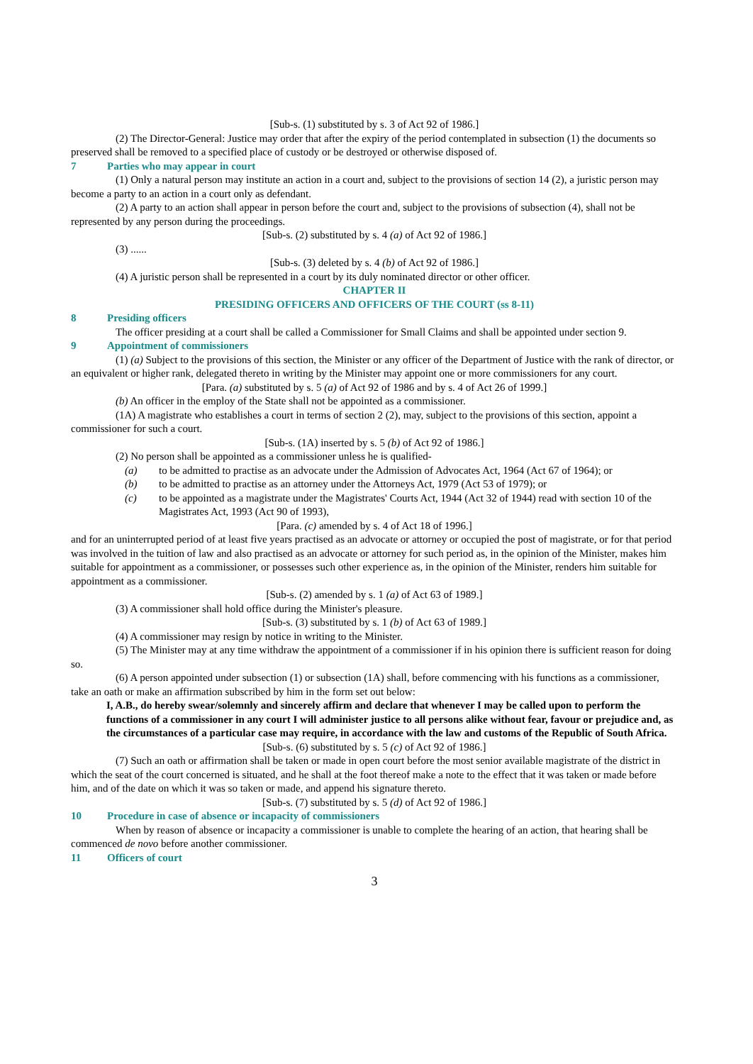[Sub-s. (1) substituted by s. 3 of Act 92 of 1986.]
(2) The Director-General: Justice may order that after the expiry of the period contemplated in subsection (1) the documents so preserved shall be removed to a specified place of custody or be destroyed or otherwise disposed of.
7 Parties who may appear in court
(1) Only a natural person may institute an action in a court and, subject to the provisions of section 14 (2), a juristic person may become a party to an action in a court only as defendant.
(2) A party to an action shall appear in person before the court and, subject to the provisions of subsection (4), shall not be represented by any person during the proceedings.
[Sub-s. (2) substituted by s. 4 (a) of Act 92 of 1986.]
(3) ......
[Sub-s. (3) deleted by s. 4 (b) of Act 92 of 1986.]
(4) A juristic person shall be represented in a court by its duly nominated director or other officer.
CHAPTER II
PRESIDING OFFICERS AND OFFICERS OF THE COURT (ss 8-11)
8 Presiding officers
The officer presiding at a court shall be called a Commissioner for Small Claims and shall be appointed under section 9.
9 Appointment of commissioners
(1) (a) Subject to the provisions of this section, the Minister or any officer of the Department of Justice with the rank of director, or an equivalent or higher rank, delegated thereto in writing by the Minister may appoint one or more commissioners for any court.
[Para. (a) substituted by s. 5 (a) of Act 92 of 1986 and by s. 4 of Act 26 of 1999.]
(b) An officer in the employ of the State shall not be appointed as a commissioner.
(1A) A magistrate who establishes a court in terms of section 2 (2), may, subject to the provisions of this section, appoint a commissioner for such a court.
[Sub-s. (1A) inserted by s. 5 (b) of Act 92 of 1986.]
(2) No person shall be appointed as a commissioner unless he is qualified-
(a) to be admitted to practise as an advocate under the Admission of Advocates Act, 1964 (Act 67 of 1964); or
(b) to be admitted to practise as an attorney under the Attorneys Act, 1979 (Act 53 of 1979); or
(c) to be appointed as a magistrate under the Magistrates' Courts Act, 1944 (Act 32 of 1944) read with section 10 of the Magistrates Act, 1993 (Act 90 of 1993),
[Para. (c) amended by s. 4 of Act 18 of 1996.]
and for an uninterrupted period of at least five years practised as an advocate or attorney or occupied the post of magistrate, or for that period was involved in the tuition of law and also practised as an advocate or attorney for such period as, in the opinion of the Minister, makes him suitable for appointment as a commissioner, or possesses such other experience as, in the opinion of the Minister, renders him suitable for appointment as a commissioner.
[Sub-s. (2) amended by s. 1 (a) of Act 63 of 1989.]
(3) A commissioner shall hold office during the Minister's pleasure.
[Sub-s. (3) substituted by s. 1 (b) of Act 63 of 1989.]
(4) A commissioner may resign by notice in writing to the Minister.
(5) The Minister may at any time withdraw the appointment of a commissioner if in his opinion there is sufficient reason for doing so.
(6) A person appointed under subsection (1) or subsection (1A) shall, before commencing with his functions as a commissioner, take an oath or make an affirmation subscribed by him in the form set out below:
I, A.B., do hereby swear/solemnly and sincerely affirm and declare that whenever I may be called upon to perform the functions of a commissioner in any court I will administer justice to all persons alike without fear, favour or prejudice and, as the circumstances of a particular case may require, in accordance with the law and customs of the Republic of South Africa.
[Sub-s. (6) substituted by s. 5 (c) of Act 92 of 1986.]
(7) Such an oath or affirmation shall be taken or made in open court before the most senior available magistrate of the district in which the seat of the court concerned is situated, and he shall at the foot thereof make a note to the effect that it was taken or made before him, and of the date on which it was so taken or made, and append his signature thereto.
[Sub-s. (7) substituted by s. 5 (d) of Act 92 of 1986.]
10 Procedure in case of absence or incapacity of commissioners
When by reason of absence or incapacity a commissioner is unable to complete the hearing of an action, that hearing shall be commenced de novo before another commissioner.
11 Officers of court
3